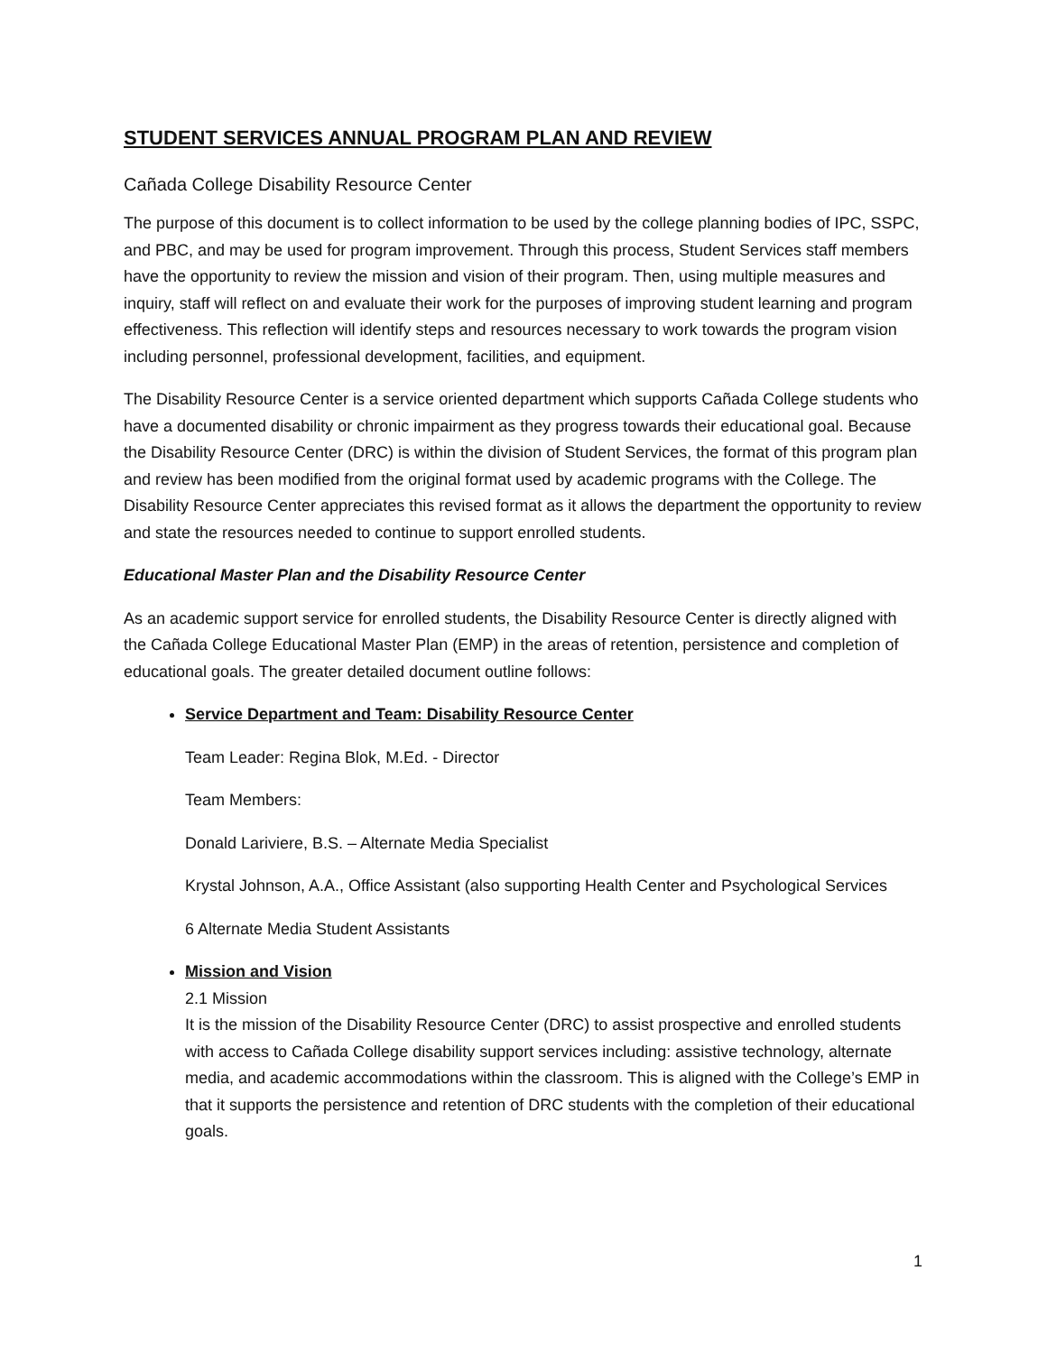STUDENT SERVICES ANNUAL PROGRAM PLAN AND REVIEW
Cañada College Disability Resource Center
The purpose of this document is to collect information to be used by the college planning bodies of IPC, SSPC, and PBC, and may be used for program improvement. Through this process, Student Services staff members have the opportunity to review the mission and vision of their program. Then, using multiple measures and inquiry, staff will reflect on and evaluate their work for the purposes of improving student learning and program effectiveness. This reflection will identify steps and resources necessary to work towards the program vision including personnel, professional development, facilities, and equipment.
The Disability Resource Center is a service oriented department which supports Cañada College students who have a documented disability or chronic impairment as they progress towards their educational goal. Because the Disability Resource Center (DRC) is within the division of Student Services, the format of this program plan and review has been modified from the original format used by academic programs with the College. The Disability Resource Center appreciates this revised format as it allows the department the opportunity to review and state the resources needed to continue to support enrolled students.
Educational Master Plan and the Disability Resource Center
As an academic support service for enrolled students, the Disability Resource Center is directly aligned with the Cañada College Educational Master Plan (EMP) in the areas of retention, persistence and completion of educational goals. The greater detailed document outline follows:
Service Department and Team: Disability Resource Center
Team Leader: Regina Blok, M.Ed. - Director
Team Members:
Donald Lariviere, B.S. – Alternate Media Specialist
Krystal Johnson, A.A., Office Assistant (also supporting Health Center and Psychological Services
6 Alternate Media Student Assistants
Mission and Vision
2.1 Mission
It is the mission of the Disability Resource Center (DRC) to assist prospective and enrolled students with access to Cañada College disability support services including: assistive technology, alternate media, and academic accommodations within the classroom. This is aligned with the College’s EMP in that it supports the persistence and retention of DRC students with the completion of their educational goals.
1